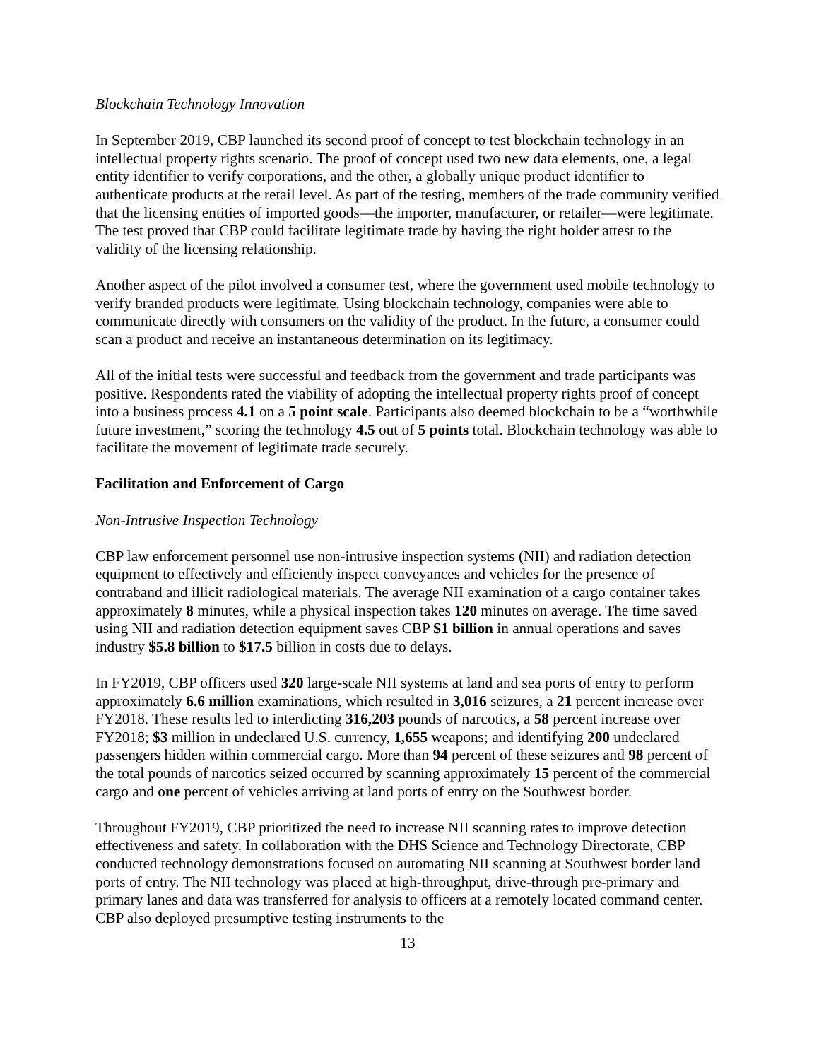Blockchain Technology Innovation
In September 2019, CBP launched its second proof of concept to test blockchain technology in an intellectual property rights scenario. The proof of concept used two new data elements, one, a legal entity identifier to verify corporations, and the other, a globally unique product identifier to authenticate products at the retail level. As part of the testing, members of the trade community verified that the licensing entities of imported goods—the importer, manufacturer, or retailer—were legitimate. The test proved that CBP could facilitate legitimate trade by having the right holder attest to the validity of the licensing relationship.
Another aspect of the pilot involved a consumer test, where the government used mobile technology to verify branded products were legitimate. Using blockchain technology, companies were able to communicate directly with consumers on the validity of the product. In the future, a consumer could scan a product and receive an instantaneous determination on its legitimacy.
All of the initial tests were successful and feedback from the government and trade participants was positive. Respondents rated the viability of adopting the intellectual property rights proof of concept into a business process 4.1 on a 5 point scale. Participants also deemed blockchain to be a “worthwhile future investment,” scoring the technology 4.5 out of 5 points total. Blockchain technology was able to facilitate the movement of legitimate trade securely.
Facilitation and Enforcement of Cargo
Non-Intrusive Inspection Technology
CBP law enforcement personnel use non-intrusive inspection systems (NII) and radiation detection equipment to effectively and efficiently inspect conveyances and vehicles for the presence of contraband and illicit radiological materials. The average NII examination of a cargo container takes approximately 8 minutes, while a physical inspection takes 120 minutes on average. The time saved using NII and radiation detection equipment saves CBP $1 billion in annual operations and saves industry $5.8 billion to $17.5 billion in costs due to delays.
In FY2019, CBP officers used 320 large-scale NII systems at land and sea ports of entry to perform approximately 6.6 million examinations, which resulted in 3,016 seizures, a 21 percent increase over FY2018. These results led to interdicting 316,203 pounds of narcotics, a 58 percent increase over FY2018; $3 million in undeclared U.S. currency, 1,655 weapons; and identifying 200 undeclared passengers hidden within commercial cargo. More than 94 percent of these seizures and 98 percent of the total pounds of narcotics seized occurred by scanning approximately 15 percent of the commercial cargo and one percent of vehicles arriving at land ports of entry on the Southwest border.
Throughout FY2019, CBP prioritized the need to increase NII scanning rates to improve detection effectiveness and safety. In collaboration with the DHS Science and Technology Directorate, CBP conducted technology demonstrations focused on automating NII scanning at Southwest border land ports of entry. The NII technology was placed at high-throughput, drive-through pre-primary and primary lanes and data was transferred for analysis to officers at a remotely located command center. CBP also deployed presumptive testing instruments to the
13